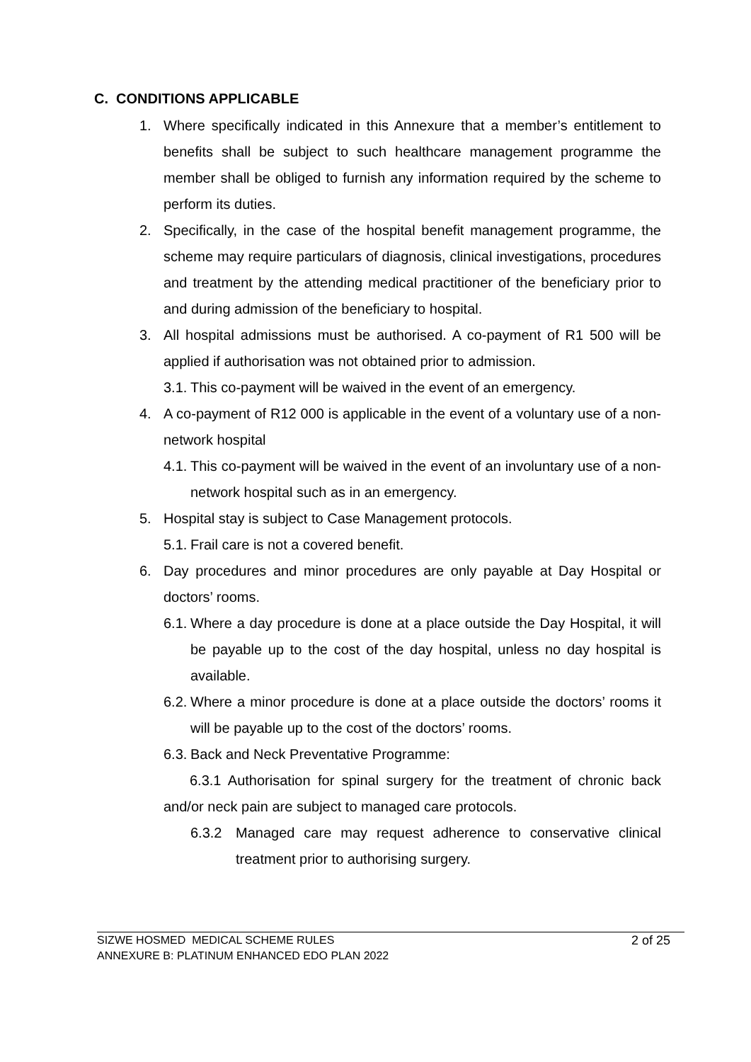C. CONDITIONS APPLICABLE
1. Where specifically indicated in this Annexure that a member’s entitlement to benefits shall be subject to such healthcare management programme the member shall be obliged to furnish any information required by the scheme to perform its duties.
2. Specifically, in the case of the hospital benefit management programme, the scheme may require particulars of diagnosis, clinical investigations, procedures and treatment by the attending medical practitioner of the beneficiary prior to and during admission of the beneficiary to hospital.
3. All hospital admissions must be authorised. A co-payment of R1 500 will be applied if authorisation was not obtained prior to admission.
3.1. This co-payment will be waived in the event of an emergency.
4. A co-payment of R12 000 is applicable in the event of a voluntary use of a non-network hospital
4.1. This co-payment will be waived in the event of an involuntary use of a non-network hospital such as in an emergency.
5. Hospital stay is subject to Case Management protocols.
5.1. Frail care is not a covered benefit.
6. Day procedures and minor procedures are only payable at Day Hospital or doctors’ rooms.
6.1. Where a day procedure is done at a place outside the Day Hospital, it will be payable up to the cost of the day hospital, unless no day hospital is available.
6.2. Where a minor procedure is done at a place outside the doctors’ rooms it will be payable up to the cost of the doctors’ rooms.
6.3. Back and Neck Preventative Programme:
6.3.1 Authorisation for spinal surgery for the treatment of chronic back and/or neck pain are subject to managed care protocols.
6.3.2 Managed care may request adherence to conservative clinical treatment prior to authorising surgery.
SIZWE HOSMED MEDICAL SCHEME RULES
ANNEXURE B: PLATINUM ENHANCED EDO PLAN 2022
2 of 25